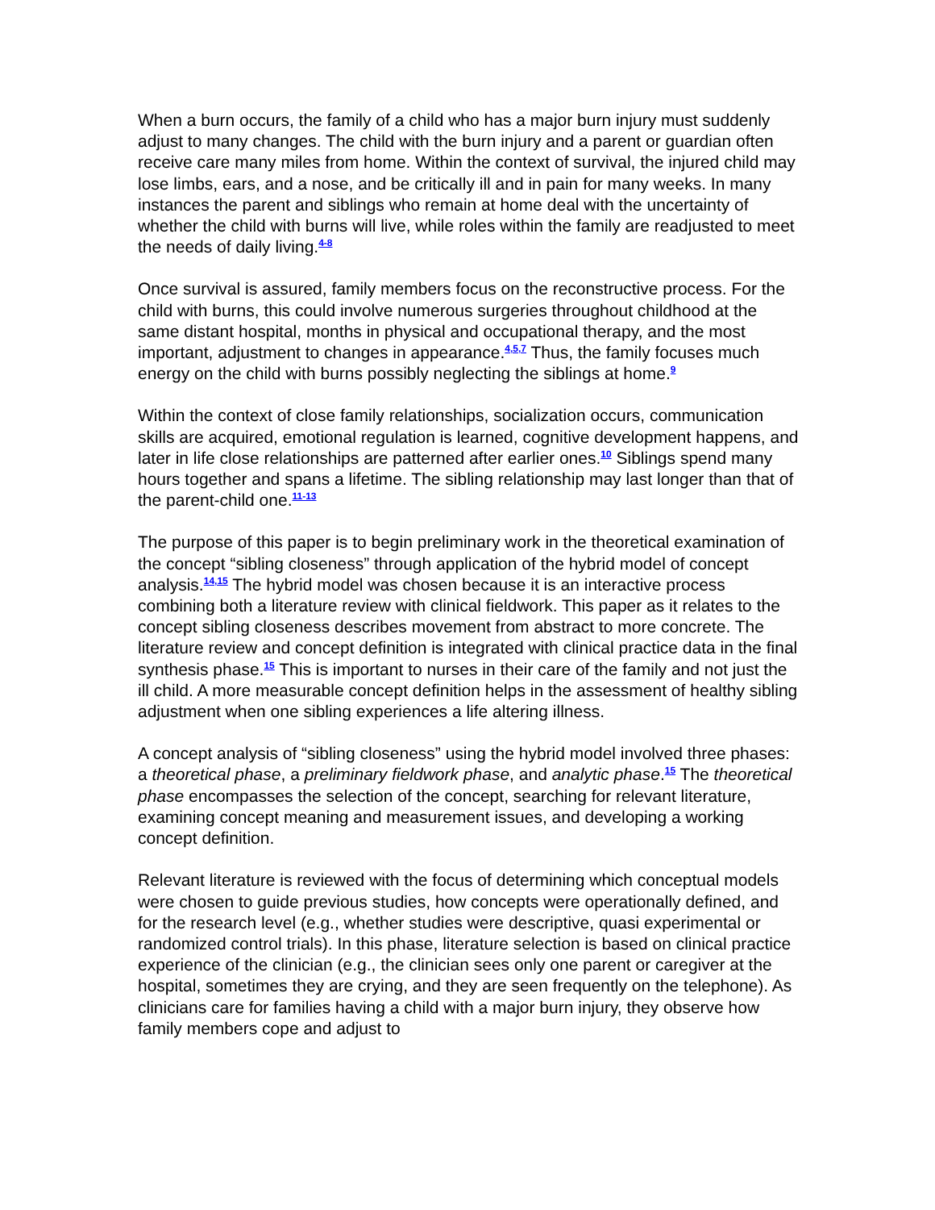When a burn occurs, the family of a child who has a major burn injury must suddenly adjust to many changes. The child with the burn injury and a parent or guardian often receive care many miles from home. Within the context of survival, the injured child may lose limbs, ears, and a nose, and be critically ill and in pain for many weeks. In many instances the parent and siblings who remain at home deal with the uncertainty of whether the child with burns will live, while roles within the family are readjusted to meet the needs of daily living.<sup>4-8</sup>
Once survival is assured, family members focus on the reconstructive process. For the child with burns, this could involve numerous surgeries throughout childhood at the same distant hospital, months in physical and occupational therapy, and the most important, adjustment to changes in appearance.<sup>4,5,7</sup> Thus, the family focuses much energy on the child with burns possibly neglecting the siblings at home.<sup>9</sup>
Within the context of close family relationships, socialization occurs, communication skills are acquired, emotional regulation is learned, cognitive development happens, and later in life close relationships are patterned after earlier ones.<sup>10</sup> Siblings spend many hours together and spans a lifetime. The sibling relationship may last longer than that of the parent-child one.<sup>11-13</sup>
The purpose of this paper is to begin preliminary work in the theoretical examination of the concept “sibling closeness” through application of the hybrid model of concept analysis.<sup>14,15</sup> The hybrid model was chosen because it is an interactive process combining both a literature review with clinical fieldwork. This paper as it relates to the concept sibling closeness describes movement from abstract to more concrete. The literature review and concept definition is integrated with clinical practice data in the final synthesis phase.<sup>15</sup> This is important to nurses in their care of the family and not just the ill child. A more measurable concept definition helps in the assessment of healthy sibling adjustment when one sibling experiences a life altering illness.
A concept analysis of “sibling closeness” using the hybrid model involved three phases: a theoretical phase, a preliminary fieldwork phase, and analytic phase.<sup>15</sup> The theoretical phase encompasses the selection of the concept, searching for relevant literature, examining concept meaning and measurement issues, and developing a working concept definition.
Relevant literature is reviewed with the focus of determining which conceptual models were chosen to guide previous studies, how concepts were operationally defined, and for the research level (e.g., whether studies were descriptive, quasi experimental or randomized control trials). In this phase, literature selection is based on clinical practice experience of the clinician (e.g., the clinician sees only one parent or caregiver at the hospital, sometimes they are crying, and they are seen frequently on the telephone). As clinicians care for families having a child with a major burn injury, they observe how family members cope and adjust to